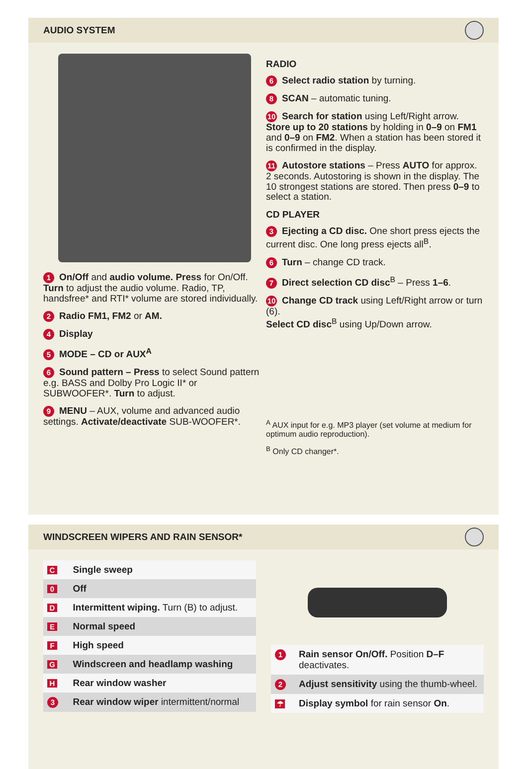AUDIO SYSTEM
1 On/Off and audio volume. Press for On/Off. Turn to adjust the audio volume. Radio, TP, handsfree* and RTI* volume are stored individually.
2 Radio FM1, FM2 or AM.
4 Display
5 MODE – CD or AUX<sup>A</sup>
6 Sound pattern – Press to select Sound pattern e.g. BASS and Dolby Pro Logic II* or SUBWOOFER*. Turn to adjust.
9 MENU – AUX, volume and advanced audio settings. Activate/deactivate SUB-WOOFER*.
RADIO
6 Select radio station by turning.
8 SCAN – automatic tuning.
10 Search for station using Left/Right arrow. Store up to 20 stations by holding in 0–9 on FM1 and 0–9 on FM2. When a station has been stored it is confirmed in the display.
11 Autostore stations – Press AUTO for approx. 2 seconds. Autostoring is shown in the display. The 10 strongest stations are stored. Then press 0–9 to select a station.
CD PLAYER
3 Ejecting a CD disc. One short press ejects the current disc. One long press ejects all<sup>B</sup>.
6 Turn – change CD track.
7 Direct selection CD disc<sup>B</sup> – Press 1–6.
10 Change CD track using Left/Right arrow or turn (6).
Select CD disc<sup>B</sup> using Up/Down arrow.
<sup>A</sup> AUX input for e.g. MP3 player (set volume at medium for optimum audio reproduction).
<sup>B</sup> Only CD changer*.
WINDSCREEN WIPERS AND RAIN SENSOR*
| C | Single sweep |
| 0 | Off |
| D | Intermittent wiping. Turn (B) to adjust. |
| E | Normal speed |
| F | High speed |
| G | Windscreen and headlamp washing |
| H | Rear window washer |
| 3 | Rear window wiper intermittent/normal |
| 1 | Rain sensor On/Off. Position D–F deactivates. |
| 2 | Adjust sensitivity using the thumb-wheel. |
| ☂ | Display symbol for rain sensor On . |